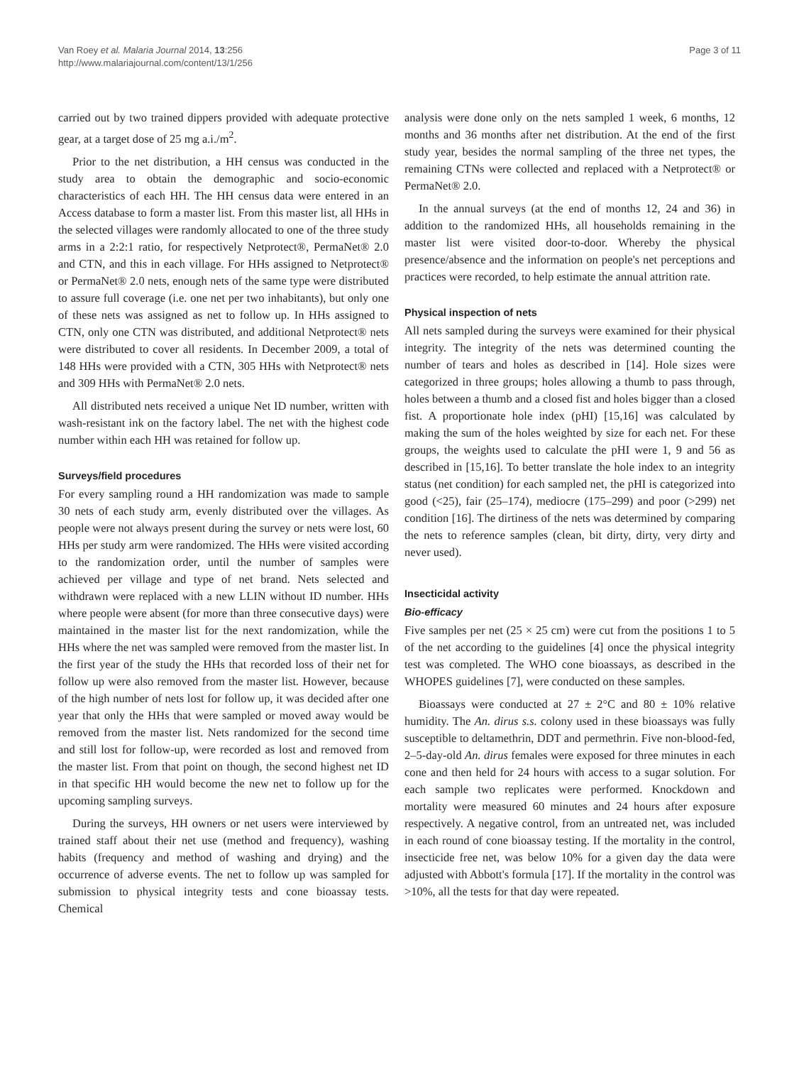Van Roey et al. Malaria Journal 2014, 13:256
http://www.malariajournal.com/content/13/1/256
Page 3 of 11
carried out by two trained dippers provided with adequate protective gear, at a target dose of 25 mg a.i./m<sup>2</sup>.
Prior to the net distribution, a HH census was conducted in the study area to obtain the demographic and socio-economic characteristics of each HH. The HH census data were entered in an Access database to form a master list. From this master list, all HHs in the selected villages were randomly allocated to one of the three study arms in a 2:2:1 ratio, for respectively Netprotect®, PermaNet® 2.0 and CTN, and this in each village. For HHs assigned to Netprotect® or PermaNet® 2.0 nets, enough nets of the same type were distributed to assure full coverage (i.e. one net per two inhabitants), but only one of these nets was assigned as net to follow up. In HHs assigned to CTN, only one CTN was distributed, and additional Netprotect® nets were distributed to cover all residents. In December 2009, a total of 148 HHs were provided with a CTN, 305 HHs with Netprotect® nets and 309 HHs with PermaNet® 2.0 nets.
All distributed nets received a unique Net ID number, written with wash-resistant ink on the factory label. The net with the highest code number within each HH was retained for follow up.
Surveys/field procedures
For every sampling round a HH randomization was made to sample 30 nets of each study arm, evenly distributed over the villages. As people were not always present during the survey or nets were lost, 60 HHs per study arm were randomized. The HHs were visited according to the randomization order, until the number of samples were achieved per village and type of net brand. Nets selected and withdrawn were replaced with a new LLIN without ID number. HHs where people were absent (for more than three consecutive days) were maintained in the master list for the next randomization, while the HHs where the net was sampled were removed from the master list. In the first year of the study the HHs that recorded loss of their net for follow up were also removed from the master list. However, because of the high number of nets lost for follow up, it was decided after one year that only the HHs that were sampled or moved away would be removed from the master list. Nets randomized for the second time and still lost for follow-up, were recorded as lost and removed from the master list. From that point on though, the second highest net ID in that specific HH would become the new net to follow up for the upcoming sampling surveys.
During the surveys, HH owners or net users were interviewed by trained staff about their net use (method and frequency), washing habits (frequency and method of washing and drying) and the occurrence of adverse events. The net to follow up was sampled for submission to physical integrity tests and cone bioassay tests. Chemical
analysis were done only on the nets sampled 1 week, 6 months, 12 months and 36 months after net distribution. At the end of the first study year, besides the normal sampling of the three net types, the remaining CTNs were collected and replaced with a Netprotect® or PermaNet® 2.0.
In the annual surveys (at the end of months 12, 24 and 36) in addition to the randomized HHs, all households remaining in the master list were visited door-to-door. Whereby the physical presence/absence and the information on people's net perceptions and practices were recorded, to help estimate the annual attrition rate.
Physical inspection of nets
All nets sampled during the surveys were examined for their physical integrity. The integrity of the nets was determined counting the number of tears and holes as described in [14]. Hole sizes were categorized in three groups; holes allowing a thumb to pass through, holes between a thumb and a closed fist and holes bigger than a closed fist. A proportionate hole index (pHI) [15,16] was calculated by making the sum of the holes weighted by size for each net. For these groups, the weights used to calculate the pHI were 1, 9 and 56 as described in [15,16]. To better translate the hole index to an integrity status (net condition) for each sampled net, the pHI is categorized into good (<25), fair (25–174), mediocre (175–299) and poor (>299) net condition [16]. The dirtiness of the nets was determined by comparing the nets to reference samples (clean, bit dirty, dirty, very dirty and never used).
Insecticidal activity
Bio-efficacy
Five samples per net (25 × 25 cm) were cut from the positions 1 to 5 of the net according to the guidelines [4] once the physical integrity test was completed. The WHO cone bioassays, as described in the WHOPES guidelines [7], were conducted on these samples.
Bioassays were conducted at 27 ± 2°C and 80 ± 10% relative humidity. The An. dirus s.s. colony used in these bioassays was fully susceptible to deltamethrin, DDT and permethrin. Five non-blood-fed, 2–5-day-old An. dirus females were exposed for three minutes in each cone and then held for 24 hours with access to a sugar solution. For each sample two replicates were performed. Knockdown and mortality were measured 60 minutes and 24 hours after exposure respectively. A negative control, from an untreated net, was included in each round of cone bioassay testing. If the mortality in the control, insecticide free net, was below 10% for a given day the data were adjusted with Abbott's formula [17]. If the mortality in the control was >10%, all the tests for that day were repeated.